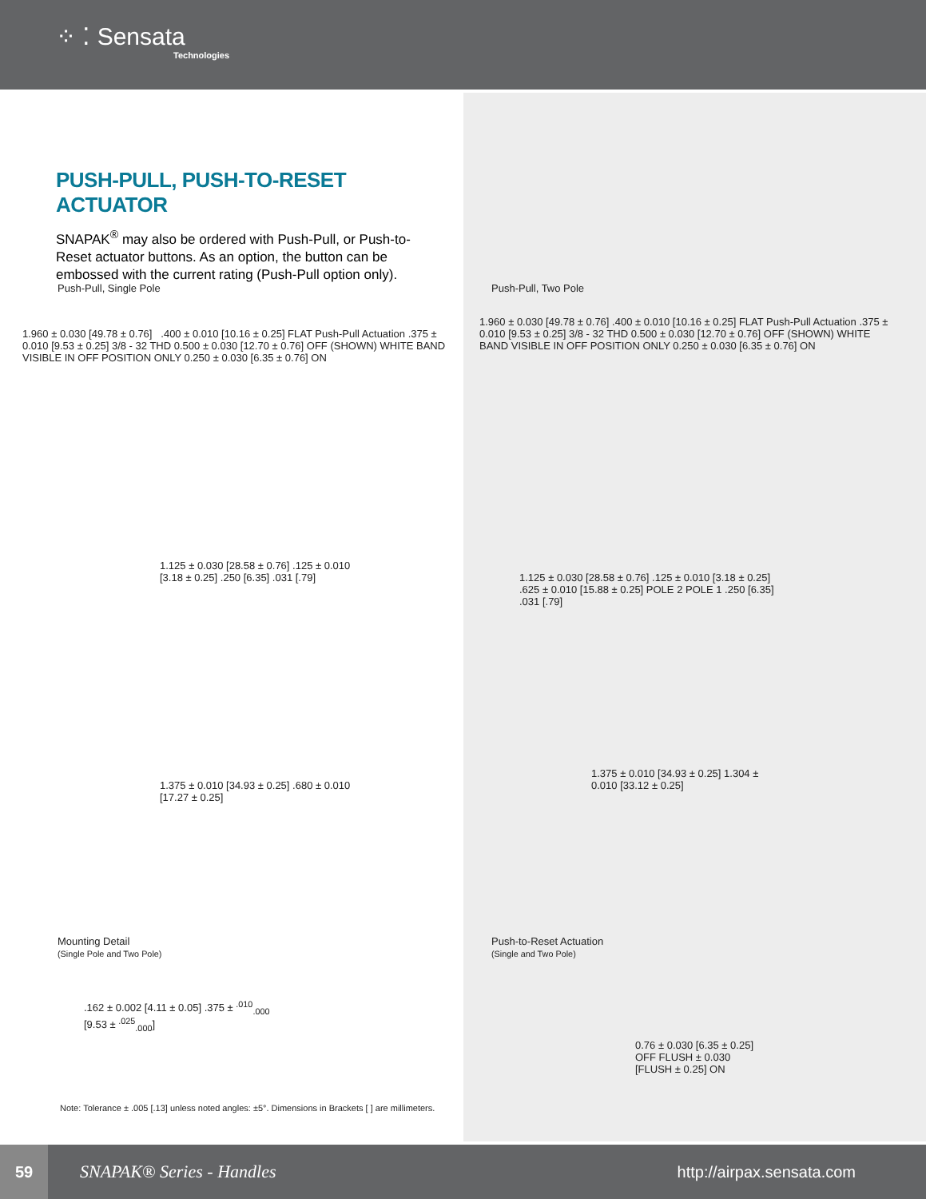⁘ ⁚ Sensata
Technologies
PUSH-PULL, PUSH-TO-RESET ACTUATOR
SNAPAK<sup>®</sup> may also be ordered with Push-Pull, or Push-to-Reset actuator buttons. As an option, the button can be embossed with the current rating (Push-Pull option only).
Push-Pull, Single Pole Push-Pull, Two Pole
1.960 ± 0.030 [49.78 ± 0.76] .400 ± 0.010 [10.16 ± 0.25] FLAT Push-Pull Actuation .375 ± 0.010 [9.53 ± 0.25] 3/8 - 32 THD 0.500 ± 0.030 [12.70 ± 0.76] OFF (SHOWN) WHITE BAND VISIBLE IN OFF POSITION ONLY 0.250 ± 0.030 [6.35 ± 0.76] ON
1.125 ± 0.030 [28.58 ± 0.76] .125 ± 0.010 [3.18 ± 0.25] .250 [6.35] .031 [.79]
1.375 ± 0.010 [34.93 ± 0.25] .680 ± 0.010 [17.27 ± 0.25]
1.960 ± 0.030 [49.78 ± 0.76] .400 ± 0.010 [10.16 ± 0.25] FLAT Push-Pull Actuation .375 ± 0.010 [9.53 ± 0.25] 3/8 - 32 THD 0.500 ± 0.030 [12.70 ± 0.76] OFF (SHOWN) WHITE BAND VISIBLE IN OFF POSITION ONLY 0.250 ± 0.030 [6.35 ± 0.76] ON
1.125 ± 0.030 [28.58 ± 0.76] .125 ± 0.010 [3.18 ± 0.25] .625 ± 0.010 [15.88 ± 0.25] POLE 2 POLE 1 .250 [6.35] .031 [.79]
1.375 ± 0.010 [34.93 ± 0.25] 1.304 ± 0.010 [33.12 ± 0.25]
Mounting Detail
(Single Pole and Two Pole)
Push-to-Reset Actuation
(Single and Two Pole)
.162 ± 0.002 [4.11 ± 0.05] .375 ± <sup>.010</sup><sub>.000</sub> [9.53 ± <sup>.025</sup><sub>.000</sub>]
0.76 ± 0.030 [6.35 ± 0.25] OFF FLUSH ± 0.030 [FLUSH ± 0.25] ON
Note: Tolerance ± .005 [.13] unless noted angles: ±5°. Dimensions in Brackets [ ] are millimeters.
59
SNAPAK® Series - Handles http://airpax.sensata.com